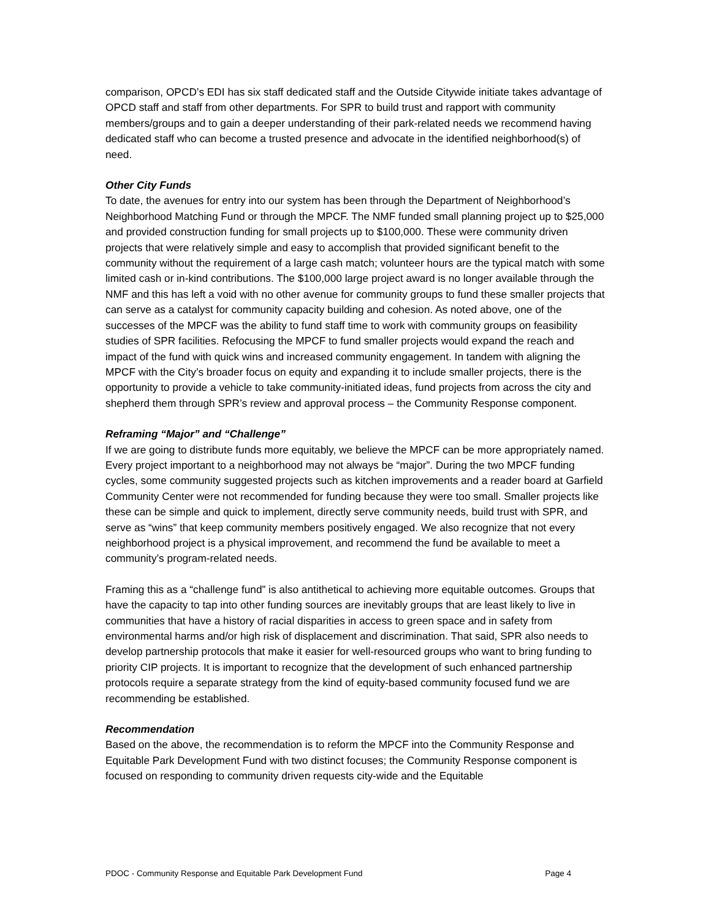comparison, OPCD’s EDI has six staff dedicated staff and the Outside Citywide initiate takes advantage of OPCD staff and staff from other departments. For SPR to build trust and rapport with community members/groups and to gain a deeper understanding of their park-related needs we recommend having dedicated staff who can become a trusted presence and advocate in the identified neighborhood(s) of need.
Other City Funds
To date, the avenues for entry into our system has been through the Department of Neighborhood’s Neighborhood Matching Fund or through the MPCF. The NMF funded small planning project up to $25,000 and provided construction funding for small projects up to $100,000. These were community driven projects that were relatively simple and easy to accomplish that provided significant benefit to the community without the requirement of a large cash match; volunteer hours are the typical match with some limited cash or in-kind contributions. The $100,000 large project award is no longer available through the NMF and this has left a void with no other avenue for community groups to fund these smaller projects that can serve as a catalyst for community capacity building and cohesion. As noted above, one of the successes of the MPCF was the ability to fund staff time to work with community groups on feasibility studies of SPR facilities. Refocusing the MPCF to fund smaller projects would expand the reach and impact of the fund with quick wins and increased community engagement. In tandem with aligning the MPCF with the City’s broader focus on equity and expanding it to include smaller projects, there is the opportunity to provide a vehicle to take community-initiated ideas, fund projects from across the city and shepherd them through SPR’s review and approval process – the Community Response component.
Reframing “Major” and “Challenge”
If we are going to distribute funds more equitably, we believe the MPCF can be more appropriately named. Every project important to a neighborhood may not always be “major”. During the two MPCF funding cycles, some community suggested projects such as kitchen improvements and a reader board at Garfield Community Center were not recommended for funding because they were too small. Smaller projects like these can be simple and quick to implement, directly serve community needs, build trust with SPR, and serve as “wins” that keep community members positively engaged. We also recognize that not every neighborhood project is a physical improvement, and recommend the fund be available to meet a community’s program-related needs.
Framing this as a “challenge fund” is also antithetical to achieving more equitable outcomes. Groups that have the capacity to tap into other funding sources are inevitably groups that are least likely to live in communities that have a history of racial disparities in access to green space and in safety from environmental harms and/or high risk of displacement and discrimination. That said, SPR also needs to develop partnership protocols that make it easier for well-resourced groups who want to bring funding to priority CIP projects. It is important to recognize that the development of such enhanced partnership protocols require a separate strategy from the kind of equity-based community focused fund we are recommending be established.
Recommendation
Based on the above, the recommendation is to reform the MPCF into the Community Response and Equitable Park Development Fund with two distinct focuses; the Community Response component is focused on responding to community driven requests city-wide and the Equitable
PDOC - Community Response and Equitable Park Development Fund Page 4